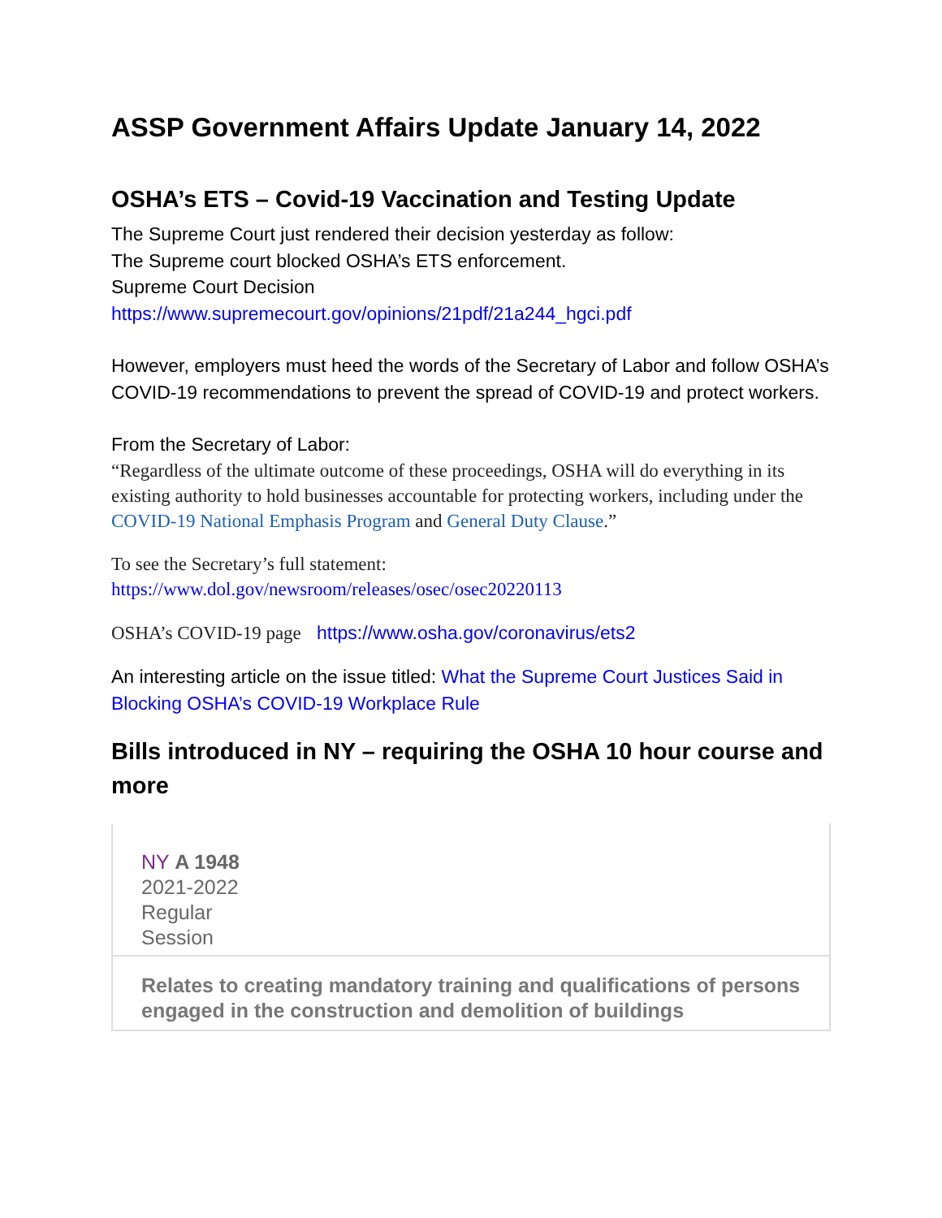ASSP Government Affairs Update January 14, 2022
OSHA’s ETS – Covid-19 Vaccination and Testing Update
The Supreme Court just rendered their decision yesterday as follow:
The Supreme court blocked OSHA’s ETS enforcement.
Supreme Court Decision
https://www.supremecourt.gov/opinions/21pdf/21a244_hgci.pdf
However, employers must heed the words of the Secretary of Labor and follow OSHA’s COVID-19 recommendations to prevent the spread of COVID-19 and protect workers.
From the Secretary of Labor:
“Regardless of the ultimate outcome of these proceedings, OSHA will do everything in its existing authority to hold businesses accountable for protecting workers, including under the COVID-19 National Emphasis Program and General Duty Clause.”
To see the Secretary’s full statement:
https://www.dol.gov/newsroom/releases/osec/osec20220113
OSHA’s COVID-19 page https://www.osha.gov/coronavirus/ets2
An interesting article on the issue titled: What the Supreme Court Justices Said in Blocking OSHA’s COVID-19 Workplace Rule
Bills introduced in NY – requiring the OSHA 10 hour course and more
NY A 1948
2021-2022
Regular
Session
Relates to creating mandatory training and qualifications of persons engaged in the construction and demolition of buildings